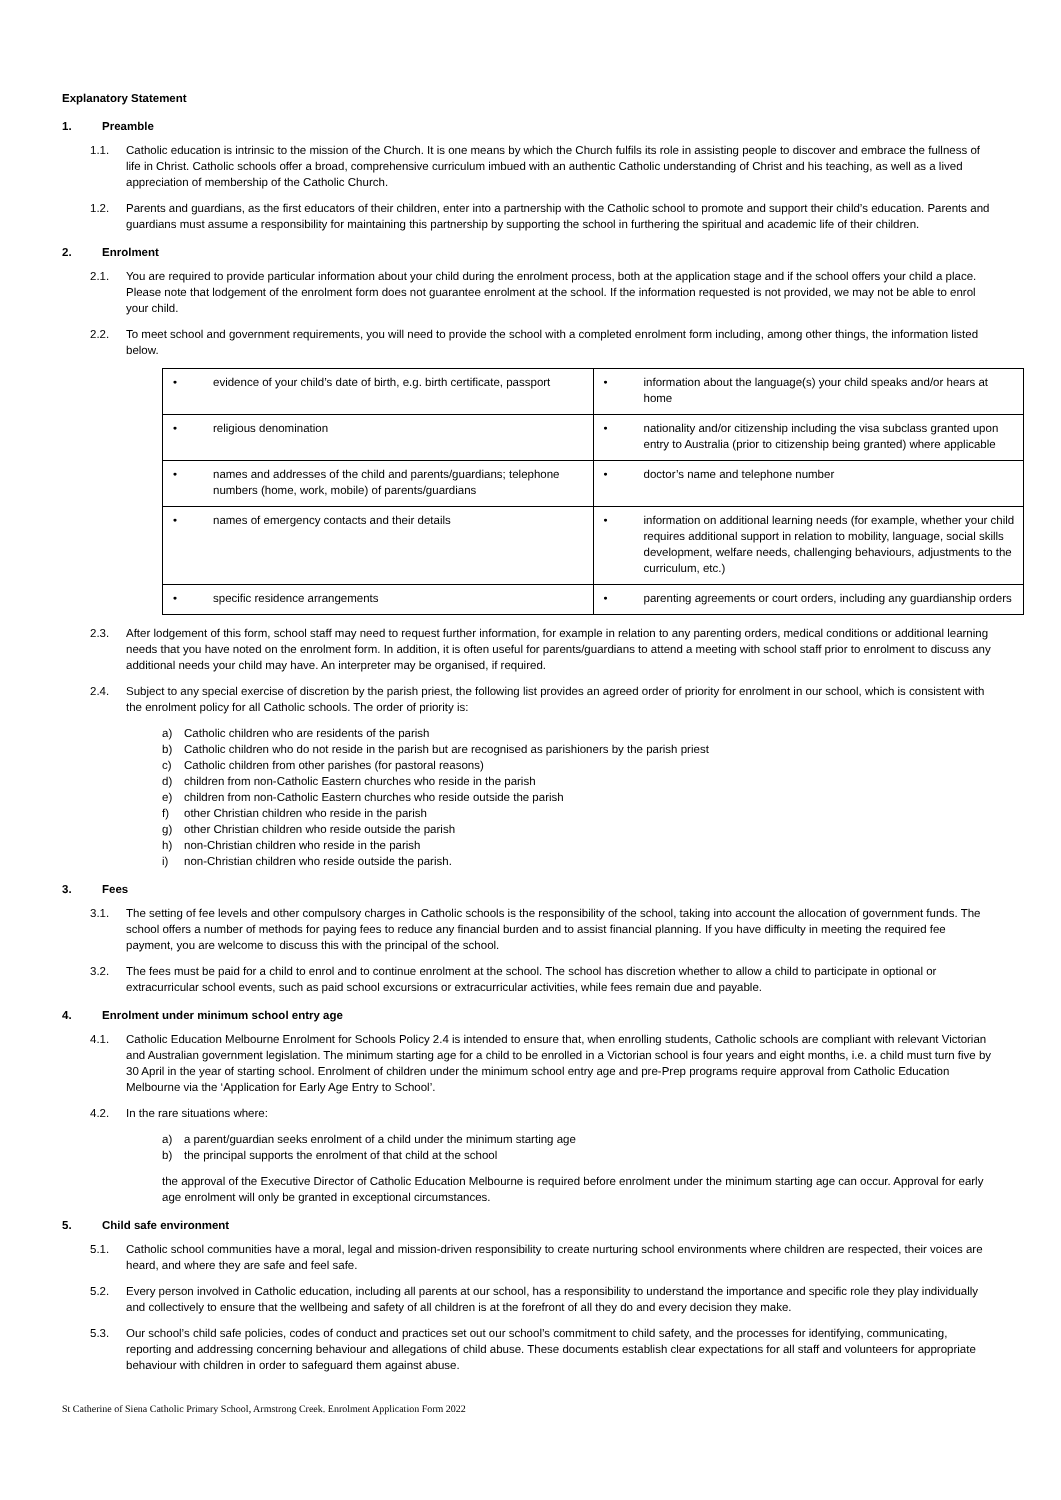Explanatory Statement
1. Preamble
1.1. Catholic education is intrinsic to the mission of the Church. It is one means by which the Church fulfils its role in assisting people to discover and embrace the fullness of life in Christ. Catholic schools offer a broad, comprehensive curriculum imbued with an authentic Catholic understanding of Christ and his teaching, as well as a lived appreciation of membership of the Catholic Church.
1.2. Parents and guardians, as the first educators of their children, enter into a partnership with the Catholic school to promote and support their child’s education. Parents and guardians must assume a responsibility for maintaining this partnership by supporting the school in furthering the spiritual and academic life of their children.
2. Enrolment
2.1. You are required to provide particular information about your child during the enrolment process, both at the application stage and if the school offers your child a place. Please note that lodgement of the enrolment form does not guarantee enrolment at the school. If the information requested is not provided, we may not be able to enrol your child.
2.2. To meet school and government requirements, you will need to provide the school with a completed enrolment form including, among other things, the information listed below.
| • evidence of your child’s date of birth, e.g. birth certificate, passport | • information about the language(s) your child speaks and/or hears at home |
| • religious denomination | • nationality and/or citizenship including the visa subclass granted upon entry to Australia (prior to citizenship being granted) where applicable |
| • names and addresses of the child and parents/guardians; telephone numbers (home, work, mobile) of parents/guardians | • doctor’s name and telephone number |
| • names of emergency contacts and their details | • information on additional learning needs (for example, whether your child requires additional support in relation to mobility, language, social skills development, welfare needs, challenging behaviours, adjustments to the curriculum, etc.) |
| • specific residence arrangements | • parenting agreements or court orders, including any guardianship orders |
2.3. After lodgement of this form, school staff may need to request further information, for example in relation to any parenting orders, medical conditions or additional learning needs that you have noted on the enrolment form. In addition, it is often useful for parents/guardians to attend a meeting with school staff prior to enrolment to discuss any additional needs your child may have. An interpreter may be organised, if required.
2.4. Subject to any special exercise of discretion by the parish priest, the following list provides an agreed order of priority for enrolment in our school, which is consistent with the enrolment policy for all Catholic schools. The order of priority is:
a) Catholic children who are residents of the parish
b) Catholic children who do not reside in the parish but are recognised as parishioners by the parish priest
c) Catholic children from other parishes (for pastoral reasons)
d) children from non-Catholic Eastern churches who reside in the parish
e) children from non-Catholic Eastern churches who reside outside the parish
f) other Christian children who reside in the parish
g) other Christian children who reside outside the parish
h) non-Christian children who reside in the parish
i) non-Christian children who reside outside the parish.
3. Fees
3.1. The setting of fee levels and other compulsory charges in Catholic schools is the responsibility of the school, taking into account the allocation of government funds. The school offers a number of methods for paying fees to reduce any financial burden and to assist financial planning. If you have difficulty in meeting the required fee payment, you are welcome to discuss this with the principal of the school.
3.2. The fees must be paid for a child to enrol and to continue enrolment at the school. The school has discretion whether to allow a child to participate in optional or extracurricular school events, such as paid school excursions or extracurricular activities, while fees remain due and payable.
4. Enrolment under minimum school entry age
4.1. Catholic Education Melbourne Enrolment for Schools Policy 2.4 is intended to ensure that, when enrolling students, Catholic schools are compliant with relevant Victorian and Australian government legislation. The minimum starting age for a child to be enrolled in a Victorian school is four years and eight months, i.e. a child must turn five by 30 April in the year of starting school. Enrolment of children under the minimum school entry age and pre-Prep programs require approval from Catholic Education Melbourne via the ‘Application for Early Age Entry to School’.
4.2. In the rare situations where:
a) a parent/guardian seeks enrolment of a child under the minimum starting age
b) the principal supports the enrolment of that child at the school
the approval of the Executive Director of Catholic Education Melbourne is required before enrolment under the minimum starting age can occur. Approval for early age enrolment will only be granted in exceptional circumstances.
5. Child safe environment
5.1. Catholic school communities have a moral, legal and mission-driven responsibility to create nurturing school environments where children are respected, their voices are heard, and where they are safe and feel safe.
5.2. Every person involved in Catholic education, including all parents at our school, has a responsibility to understand the importance and specific role they play individually and collectively to ensure that the wellbeing and safety of all children is at the forefront of all they do and every decision they make.
5.3. Our school’s child safe policies, codes of conduct and practices set out our school’s commitment to child safety, and the processes for identifying, communicating, reporting and addressing concerning behaviour and allegations of child abuse. These documents establish clear expectations for all staff and volunteers for appropriate behaviour with children in order to safeguard them against abuse.
St Catherine of Siena Catholic Primary School, Armstrong Creek. Enrolment Application Form 2022